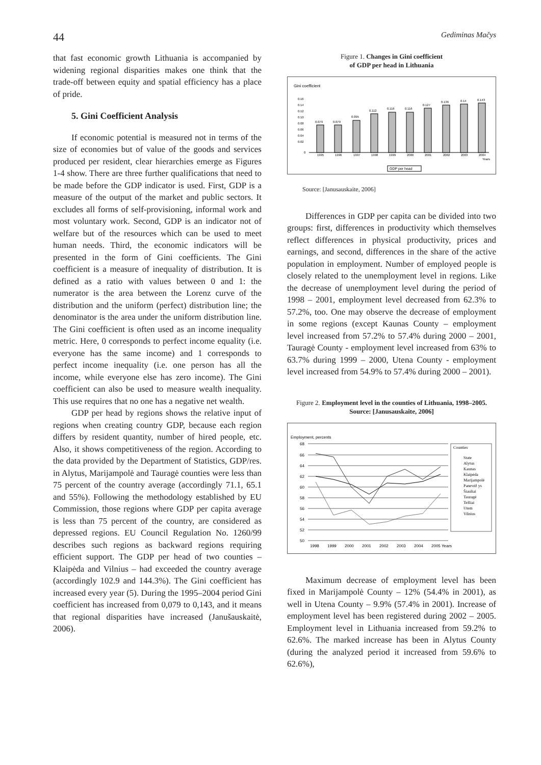44 Gediminas Mačys
that fast economic growth Lithuania is accompanied by widening regional disparities makes one think that the trade-off between equity and spatial efficiency has a place of pride.
5. Gini Coefficient Analysis
If economic potential is measured not in terms of the size of economies but of value of the goods and services produced per resident, clear hierarchies emerge as Figures 1-4 show. There are three further qualifications that need to be made before the GDP indicator is used. First, GDP is a measure of the output of the market and public sectors. It excludes all forms of self-provisioning, informal work and most voluntary work. Second, GDP is an indicator not of welfare but of the resources which can be used to meet human needs. Third, the economic indicators will be presented in the form of Gini coefficients. The Gini coefficient is a measure of inequality of distribution. It is defined as a ratio with values between 0 and 1: the numerator is the area between the Lorenz curve of the distribution and the uniform (perfect) distribution line; the denominator is the area under the uniform distribution line. The Gini coefficient is often used as an income inequality metric. Here, 0 corresponds to perfect income equality (i.e. everyone has the same income) and 1 corresponds to perfect income inequality (i.e. one person has all the income, while everyone else has zero income). The Gini coefficient can also be used to measure wealth inequality. This use requires that no one has a negative net wealth.
GDP per head by regions shows the relative input of regions when creating country GDP, because each region differs by resident quantity, number of hired people, etc. Also, it shows competitiveness of the region. According to the data provided by the Department of Statistics, GDP/res. in Alytus, Marijampolė and Tauragė counties were less than 75 percent of the country average (accordingly 71.1, 65.1 and 55%). Following the methodology established by EU Commission, those regions where GDP per capita average is less than 75 percent of the country, are considered as depressed regions. EU Council Regulation No. 1260/99 describes such regions as backward regions requiring efficient support. The GDP per head of two counties – Klaipėda and Vilnius – had exceeded the country average (accordingly 102.9 and 144.3%). The Gini coefficient has increased every year (5). During the 1995–2004 period Gini coefficient has increased from 0,079 to 0,143, and it means that regional disparities have increased (Janušauskaitė, 2006).
Figure 1. Changes in Gini coefficient
of GDP per head in Lithuania
Gini coefficient
0.16
0.14
0.12
0.10
0.08
0.06
0.04
0.02
0
0.079
0.079
0.095
0.112
0.116
0.116
0.127
0.136
0.14
0.143
1995
1996
1997
1998
1999
2000
2001
2002
2003
2004
Years
GDP per head
Source: [Janusauskaite, 2006]
Differences in GDP per capita can be divided into two groups: first, differences in productivity which themselves reflect differences in physical productivity, prices and earnings, and second, differences in the share of the active population in employment. Number of employed people is closely related to the unemployment level in regions. Like the decrease of unemployment level during the period of 1998 – 2001, employment level decreased from 62.3% to 57.2%, too. One may observe the decrease of employment in some regions (except Kaunas County – employment level increased from 57.2% to 57.4% during 2000 – 2001, Tauragė County - employment level increased from 63% to 63.7% during 1999 – 2000, Utena County - employment level increased from 54.9% to 57.4% during 2000 – 2001).
Figure 2. Employment level in the counties of Lithuania, 1998–2005. Source: [Janusauskaite, 2006]
Employment, percents
68
66
64
62
60
58
56
54
52
50
1998
1999
2000
2001
2002
2003
2004
2005 Years
Counties
State
Alytus
Kaunas
Klaipėda
Marijampolė
Panevėž ys
Šiauliai
Tauragė
Telšiai
Utem
Vilnius
Maximum decrease of employment level has been fixed in Marijampolė County – 12% (54.4% in 2001), as well in Utena County – 9.9% (57.4% in 2001). Increase of employment level has been registered during 2002 – 2005. Employment level in Lithuania increased from 59.2% to 62.6%. The marked increase has been in Alytus County (during the analyzed period it increased from 59.6% to 62.6%),